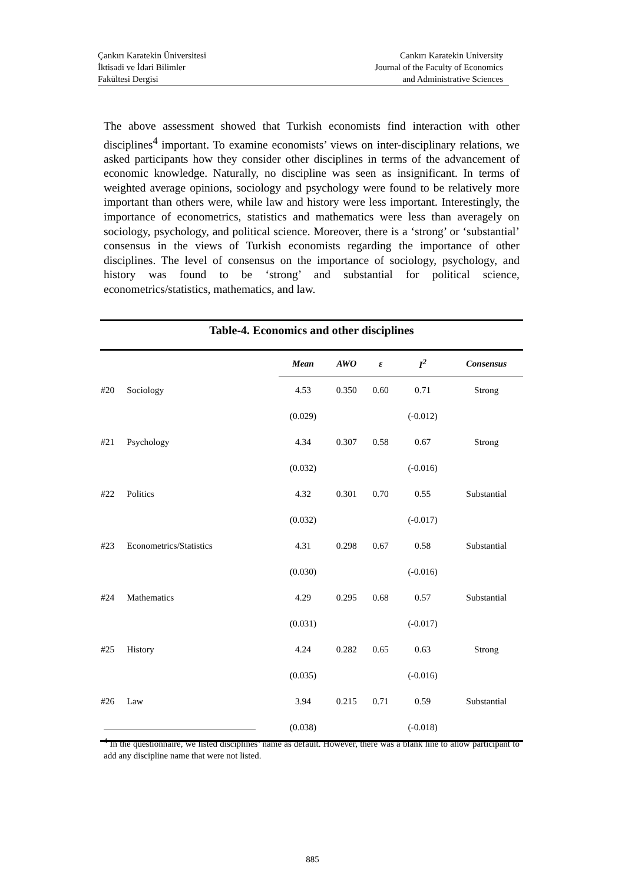Çankırı Karatekin Üniversitesi
İktisadi ve İdari Bilimler
Fakültesi Dergisi
Cankırı Karatekin University
Journal of the Faculty of Economics
and Administrative Sciences
The above assessment showed that Turkish economists find interaction with other disciplines<sup>4</sup> important. To examine economists’ views on inter-disciplinary relations, we asked participants how they consider other disciplines in terms of the advancement of economic knowledge. Naturally, no discipline was seen as insignificant. In terms of weighted average opinions, sociology and psychology were found to be relatively more important than others were, while law and history were less important. Interestingly, the importance of econometrics, statistics and mathematics were less than averagely on sociology, psychology, and political science. Moreover, there is a ‘strong’ or ‘substantial’ consensus in the views of Turkish economists regarding the importance of other disciplines. The level of consensus on the importance of sociology, psychology, and history was found to be ‘strong’ and substantial for political science, econometrics/statistics, mathematics, and law.
Table-4. Economics and other disciplines
| | | Mean | AWO | ε | I<sup>2</sup> | Consensus |
| --- | --- | --- | --- | --- | --- | --- |
| #20 | Sociology | 4.53 | 0.350 | 0.60 | 0.71 | Strong |
| | | (0.029) | | | (-0.012) | |
| #21 | Psychology | 4.34 | 0.307 | 0.58 | 0.67 | Strong |
| | | (0.032) | | | (-0.016) | |
| #22 | Politics | 4.32 | 0.301 | 0.70 | 0.55 | Substantial |
| | | (0.032) | | | (-0.017) | |
| #23 | Econometrics/Statistics | 4.31 | 0.298 | 0.67 | 0.58 | Substantial |
| | | (0.030) | | | (-0.016) | |
| #24 | Mathematics | 4.29 | 0.295 | 0.68 | 0.57 | Substantial |
| | | (0.031) | | | (-0.017) | |
| #25 | History | 4.24 | 0.282 | 0.65 | 0.63 | Strong |
| | | (0.035) | | | (-0.016) | |
| #26 | Law | 3.94 | 0.215 | 0.71 | 0.59 | Substantial |
| | | (0.038) | | | (-0.018) | |
<sup>4</sup> In the questionnaire, we listed disciplines’ name as default. However, there was a blank line to allow participant to add any discipline name that were not listed.
885